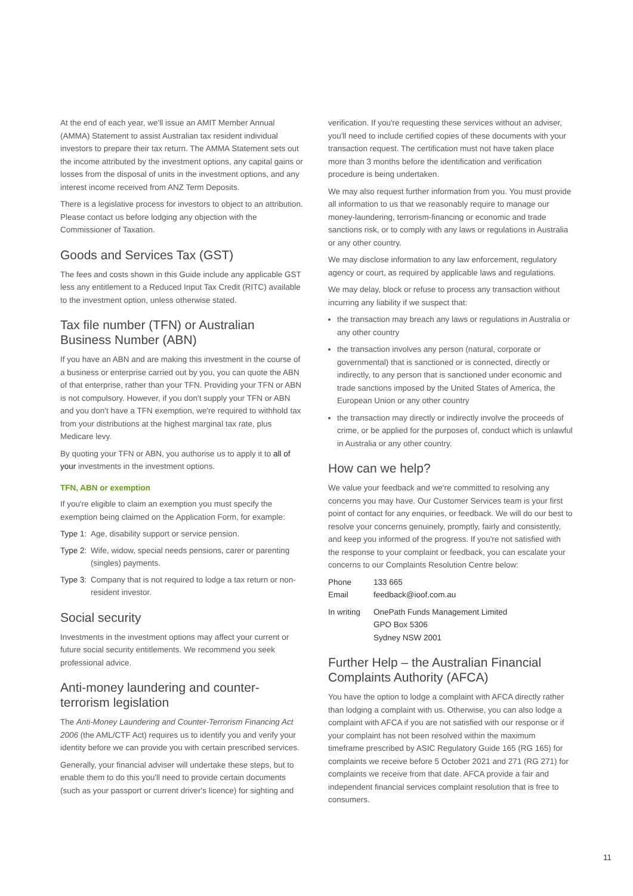At the end of each year, we'll issue an AMIT Member Annual (AMMA) Statement to assist Australian tax resident individual investors to prepare their tax return. The AMMA Statement sets out the income attributed by the investment options, any capital gains or losses from the disposal of units in the investment options, and any interest income received from ANZ Term Deposits.
There is a legislative process for investors to object to an attribution. Please contact us before lodging any objection with the Commissioner of Taxation.
Goods and Services Tax (GST)
The fees and costs shown in this Guide include any applicable GST less any entitlement to a Reduced Input Tax Credit (RITC) available to the investment option, unless otherwise stated.
Tax file number (TFN) or Australian Business Number (ABN)
If you have an ABN and are making this investment in the course of a business or enterprise carried out by you, you can quote the ABN of that enterprise, rather than your TFN. Providing your TFN or ABN is not compulsory. However, if you don't supply your TFN or ABN and you don't have a TFN exemption, we're required to withhold tax from your distributions at the highest marginal tax rate, plus Medicare levy.
By quoting your TFN or ABN, you authorise us to apply it to all of your investments in the investment options.
TFN, ABN or exemption
If you're eligible to claim an exemption you must specify the exemption being claimed on the Application Form, for example:
Type 1: Age, disability support or service pension.
Type 2: Wife, widow, special needs pensions, carer or parenting (singles) payments.
Type 3: Company that is not required to lodge a tax return or non-resident investor.
Social security
Investments in the investment options may affect your current or future social security entitlements. We recommend you seek professional advice.
Anti-money laundering and counter-terrorism legislation
The Anti-Money Laundering and Counter-Terrorism Financing Act 2006 (the AML/CTF Act) requires us to identify you and verify your identity before we can provide you with certain prescribed services.
Generally, your financial adviser will undertake these steps, but to enable them to do this you'll need to provide certain documents (such as your passport or current driver's licence) for sighting and
verification. If you're requesting these services without an adviser, you'll need to include certified copies of these documents with your transaction request. The certification must not have taken place more than 3 months before the identification and verification procedure is being undertaken.
We may also request further information from you. You must provide all information to us that we reasonably require to manage our money-laundering, terrorism-financing or economic and trade sanctions risk, or to comply with any laws or regulations in Australia or any other country.
We may disclose information to any law enforcement, regulatory agency or court, as required by applicable laws and regulations.
We may delay, block or refuse to process any transaction without incurring any liability if we suspect that:
the transaction may breach any laws or regulations in Australia or any other country
the transaction involves any person (natural, corporate or governmental) that is sanctioned or is connected, directly or indirectly, to any person that is sanctioned under economic and trade sanctions imposed by the United States of America, the European Union or any other country
the transaction may directly or indirectly involve the proceeds of crime, or be applied for the purposes of, conduct which is unlawful in Australia or any other country.
How can we help?
We value your feedback and we're committed to resolving any concerns you may have. Our Customer Services team is your first point of contact for any enquiries, or feedback. We will do our best to resolve your concerns genuinely, promptly, fairly and consistently, and keep you informed of the progress. If you're not satisfied with the response to your complaint or feedback, you can escalate your concerns to our Complaints Resolution Centre below:
Phone 133 665
Email feedback@ioof.com.au
In writing OnePath Funds Management Limited
GPO Box 5306
Sydney NSW 2001
Further Help – the Australian Financial Complaints Authority (AFCA)
You have the option to lodge a complaint with AFCA directly rather than lodging a complaint with us. Otherwise, you can also lodge a complaint with AFCA if you are not satisfied with our response or if your complaint has not been resolved within the maximum timeframe prescribed by ASIC Regulatory Guide 165 (RG 165) for complaints we receive before 5 October 2021 and 271 (RG 271) for complaints we receive from that date. AFCA provide a fair and independent financial services complaint resolution that is free to consumers.
11